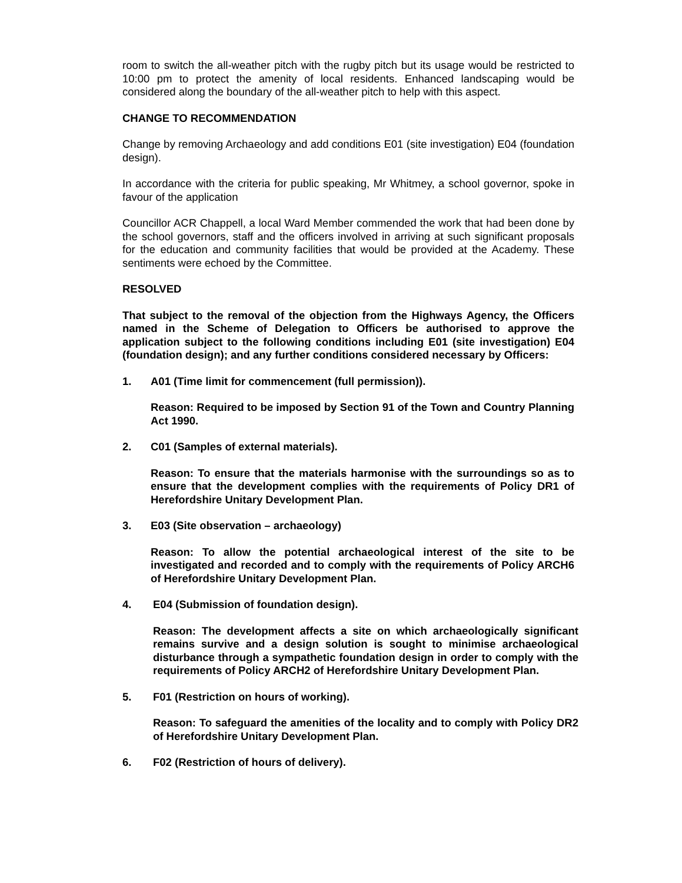room to switch the all-weather pitch with the rugby pitch but its usage would be restricted to 10:00 pm to protect the amenity of local residents. Enhanced landscaping would be considered along the boundary of the all-weather pitch to help with this aspect.
CHANGE TO RECOMMENDATION
Change by removing Archaeology and add conditions E01 (site investigation) E04 (foundation design).
In accordance with the criteria for public speaking, Mr Whitmey, a school governor, spoke in favour of the application
Councillor ACR Chappell, a local Ward Member commended the work that had been done by the school governors, staff and the officers involved in arriving at such significant proposals for the education and community facilities that would be provided at the Academy. These sentiments were echoed by the Committee.
RESOLVED
That subject to the removal of the objection from the Highways Agency, the Officers named in the Scheme of Delegation to Officers be authorised to approve the application subject to the following conditions including E01 (site investigation) E04 (foundation design); and any further conditions considered necessary by Officers:
1. A01 (Time limit for commencement (full permission)).
Reason: Required to be imposed by Section 91 of the Town and Country Planning Act 1990.
2. C01 (Samples of external materials).
Reason: To ensure that the materials harmonise with the surroundings so as to ensure that the development complies with the requirements of Policy DR1 of Herefordshire Unitary Development Plan.
3. E03 (Site observation – archaeology)
Reason: To allow the potential archaeological interest of the site to be investigated and recorded and to comply with the requirements of Policy ARCH6 of Herefordshire Unitary Development Plan.
4. E04 (Submission of foundation design).
Reason: The development affects a site on which archaeologically significant remains survive and a design solution is sought to minimise archaeological disturbance through a sympathetic foundation design in order to comply with the requirements of Policy ARCH2 of Herefordshire Unitary Development Plan.
5. F01 (Restriction on hours of working).
Reason: To safeguard the amenities of the locality and to comply with Policy DR2 of Herefordshire Unitary Development Plan.
6. F02 (Restriction of hours of delivery).